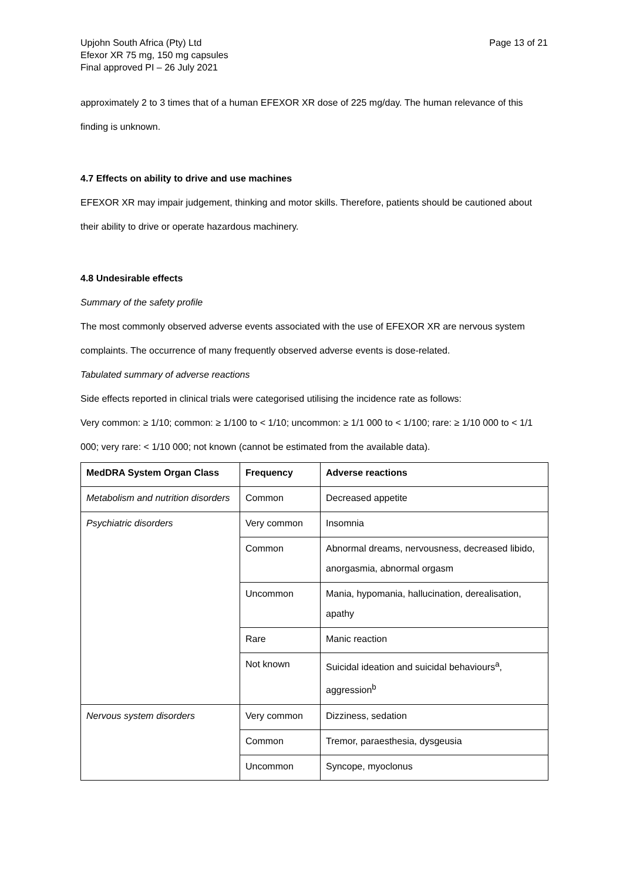Upjohn South Africa (Pty) Ltd
Efexor XR 75 mg, 150 mg capsules
Final approved PI – 26 July 2021
Page 13 of 21
approximately 2 to 3 times that of a human EFEXOR XR dose of 225 mg/day. The human relevance of this finding is unknown.
4.7 Effects on ability to drive and use machines
EFEXOR XR may impair judgement, thinking and motor skills. Therefore, patients should be cautioned about their ability to drive or operate hazardous machinery.
4.8 Undesirable effects
Summary of the safety profile
The most commonly observed adverse events associated with the use of EFEXOR XR are nervous system complaints. The occurrence of many frequently observed adverse events is dose-related.
Tabulated summary of adverse reactions
Side effects reported in clinical trials were categorised utilising the incidence rate as follows:
Very common: ≥ 1/10; common: ≥ 1/100 to < 1/10; uncommon: ≥ 1/1 000 to < 1/100; rare: ≥ 1/10 000 to < 1/1 000; very rare: < 1/10 000; not known (cannot be estimated from the available data).
| MedDRA System Organ Class | Frequency | Adverse reactions |
| --- | --- | --- |
| Metabolism and nutrition disorders | Common | Decreased appetite |
| Psychiatric disorders | Very common | Insomnia |
| | Common | Abnormal dreams, nervousness, decreased libido, anorgasmia, abnormal orgasm |
| | Uncommon | Mania, hypomania, hallucination, derealisation, apathy |
| | Rare | Manic reaction |
| | Not known | Suicidal ideation and suicidal behaviours<sup>a</sup>, aggression<sup>b</sup> |
| Nervous system disorders | Very common | Dizziness, sedation |
| | Common | Tremor, paraesthesia, dysgeusia |
| | Uncommon | Syncope, myoclonus |